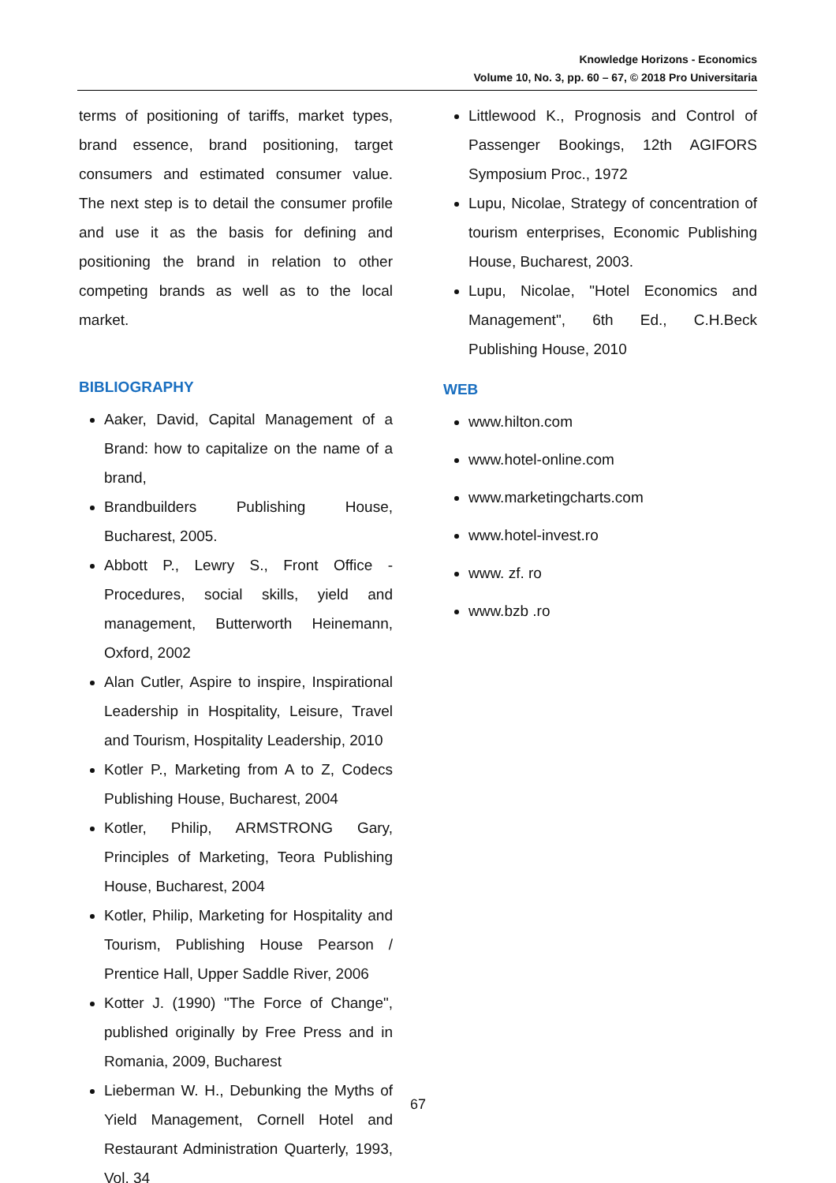Knowledge Horizons - Economics
Volume 10, No. 3, pp. 60 – 67, © 2018 Pro Universitaria
terms of positioning of tariffs, market types, brand essence, brand positioning, target consumers and estimated consumer value. The next step is to detail the consumer profile and use it as the basis for defining and positioning the brand in relation to other competing brands as well as to the local market.
BIBLIOGRAPHY
Aaker, David, Capital Management of a Brand: how to capitalize on the name of a brand,
Brandbuilders Publishing House, Bucharest, 2005.
Abbott P., Lewry S., Front Office - Procedures, social skills, yield and management, Butterworth Heinemann, Oxford, 2002
Alan Cutler, Aspire to inspire, Inspirational Leadership in Hospitality, Leisure, Travel and Tourism, Hospitality Leadership, 2010
Kotler P., Marketing from A to Z, Codecs Publishing House, Bucharest, 2004
Kotler, Philip, ARMSTRONG Gary, Principles of Marketing, Teora Publishing House, Bucharest, 2004
Kotler, Philip, Marketing for Hospitality and Tourism, Publishing House Pearson / Prentice Hall, Upper Saddle River, 2006
Kotter J. (1990) "The Force of Change", published originally by Free Press and in Romania, 2009, Bucharest
Lieberman W. H., Debunking the Myths of Yield Management, Cornell Hotel and Restaurant Administration Quarterly, 1993, Vol. 34
Littlewood K., Prognosis and Control of Passenger Bookings, 12th AGIFORS Symposium Proc., 1972
Lupu, Nicolae, Strategy of concentration of tourism enterprises, Economic Publishing House, Bucharest, 2003.
Lupu, Nicolae, "Hotel Economics and Management", 6th Ed., C.H.Beck Publishing House, 2010
WEB
www.hilton.com
www.hotel-online.com
www.marketingcharts.com
www.hotel-invest.ro
www. zf. ro
www.bzb .ro
67